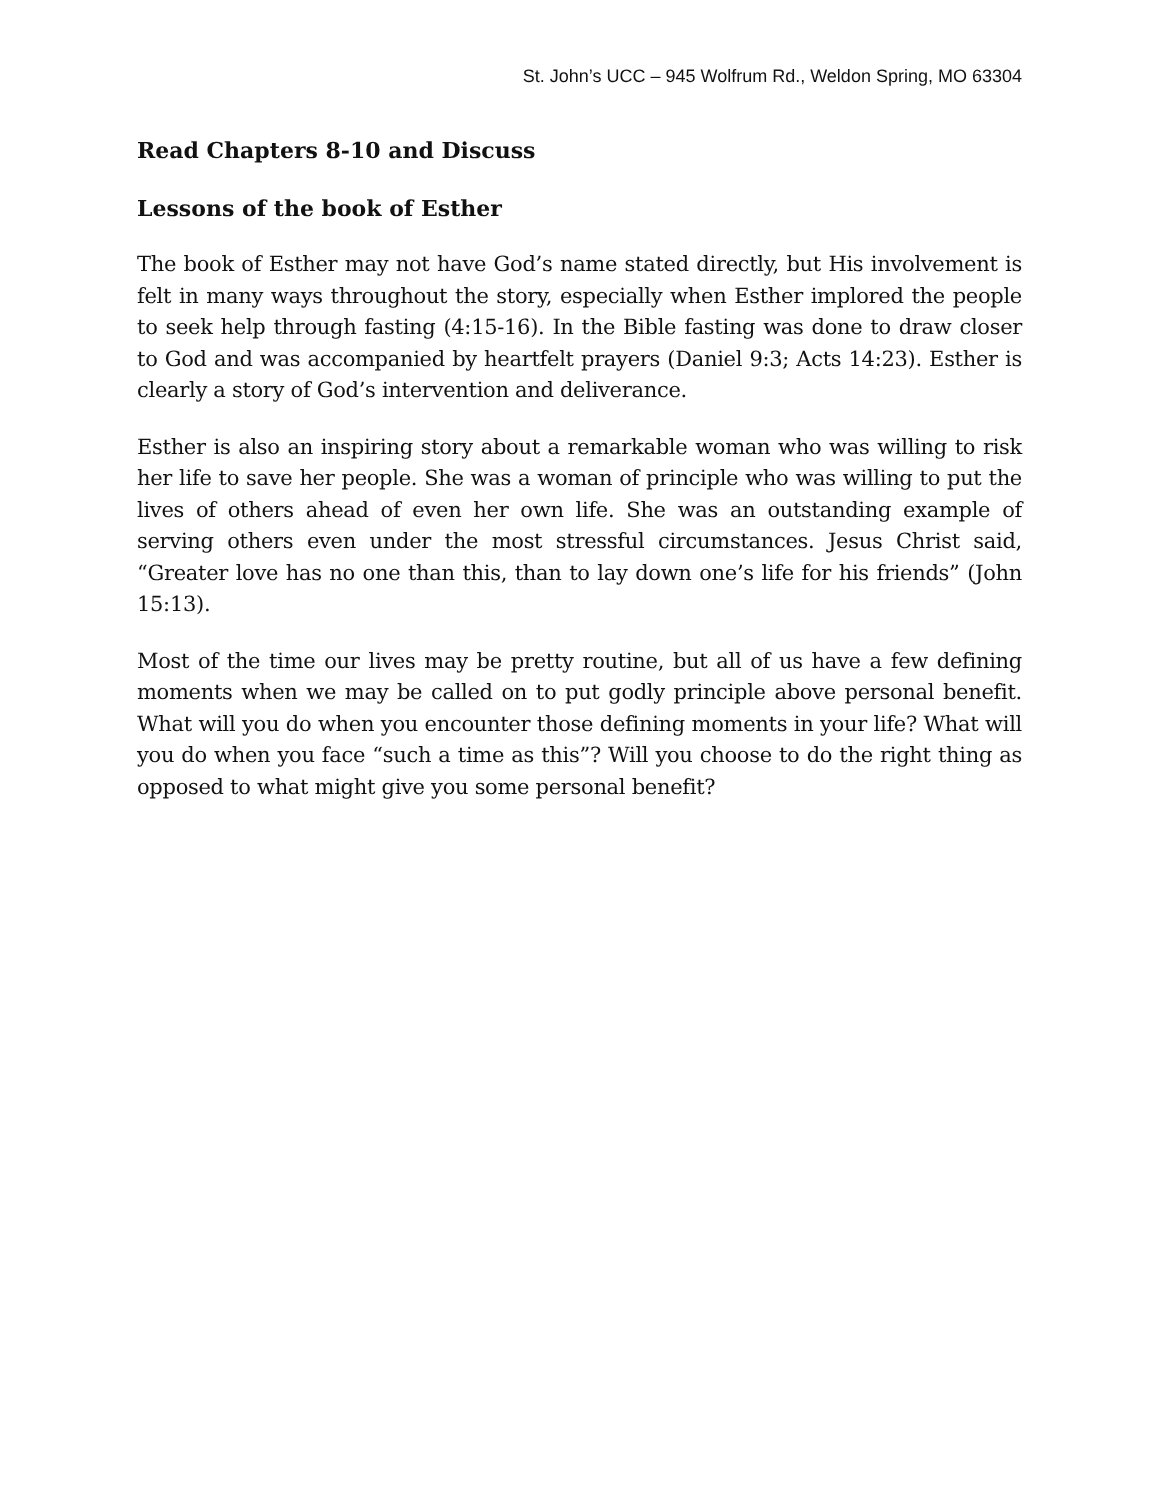St. John’s UCC – 945 Wolfrum Rd., Weldon Spring, MO 63304
Read Chapters 8-10 and Discuss
Lessons of the book of Esther
The book of Esther may not have God’s name stated directly, but His involvement is felt in many ways throughout the story, especially when Esther implored the people to seek help through fasting (4:15-16). In the Bible fasting was done to draw closer to God and was accompanied by heartfelt prayers (Daniel 9:3; Acts 14:23). Esther is clearly a story of God’s intervention and deliverance.
Esther is also an inspiring story about a remarkable woman who was willing to risk her life to save her people. She was a woman of principle who was willing to put the lives of others ahead of even her own life. She was an outstanding example of serving others even under the most stressful circumstances. Jesus Christ said, “Greater love has no one than this, than to lay down one’s life for his friends” (John 15:13).
Most of the time our lives may be pretty routine, but all of us have a few defining moments when we may be called on to put godly principle above personal benefit. What will you do when you encounter those defining moments in your life? What will you do when you face “such a time as this”? Will you choose to do the right thing as opposed to what might give you some personal benefit?